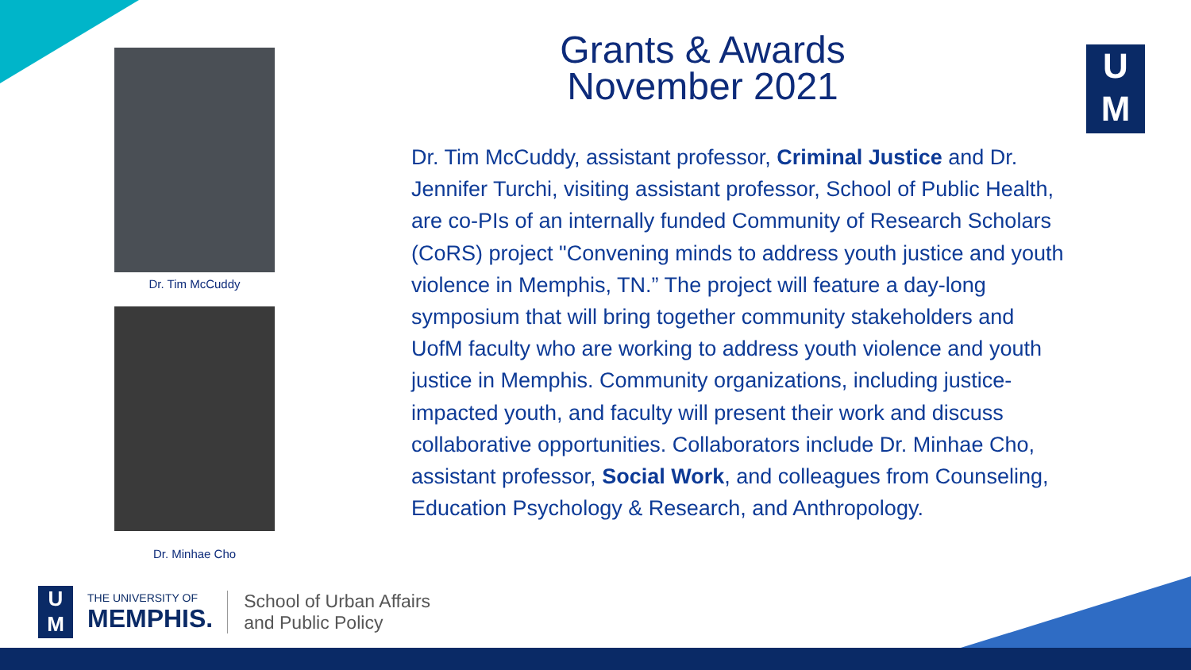Dr. Tim McCuddy
Dr. Minhae Cho
Grants & Awards
November 2021
U
M
Dr. Tim McCuddy, assistant professor, Criminal Justice and Dr. Jennifer Turchi, visiting assistant professor, School of Public Health, are co-PIs of an internally funded Community of Research Scholars (CoRS) project "Convening minds to address youth justice and youth violence in Memphis, TN.” The project will feature a day-long symposium that will bring together community stakeholders and UofM faculty who are working to address youth violence and youth justice in Memphis. Community organizations, including justice-impacted youth, and faculty will present their work and discuss collaborative opportunities. Collaborators include Dr. Minhae Cho, assistant professor, Social Work, and colleagues from Counseling, Education Psychology & Research, and Anthropology.
U
M
THE UNIVERSITY OF
MEMPHIS.
School of Urban Affairs
and Public Policy